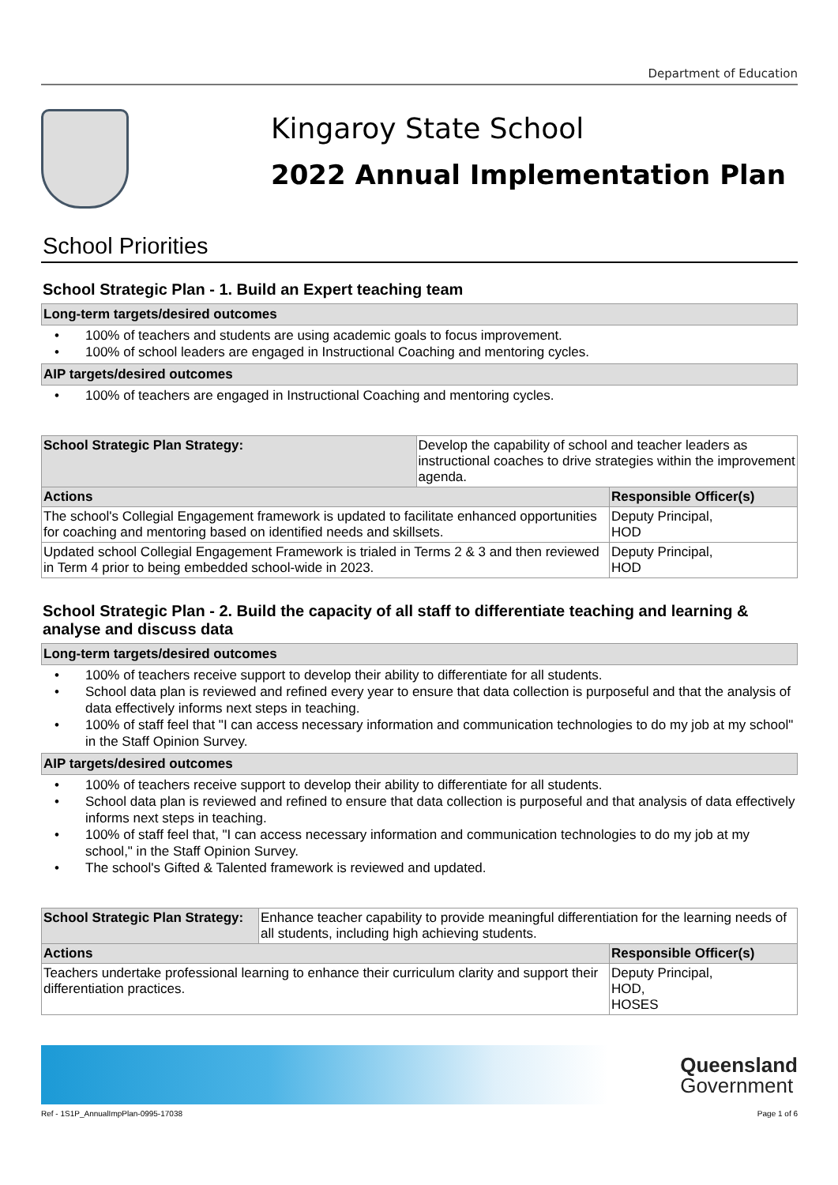Department of Education
Kingaroy State School
2022 Annual Implementation Plan
School Priorities
School Strategic Plan - 1. Build an Expert teaching team
Long-term targets/desired outcomes
100% of teachers and students are using academic goals to focus improvement.
100% of school leaders are engaged in Instructional Coaching and mentoring cycles.
AIP targets/desired outcomes
100% of teachers are engaged in Instructional Coaching and mentoring cycles.
| School Strategic Plan Strategy: | Develop the capability of school and teacher leaders as instructional coaches to drive strategies within the improvement agenda. | |
| Actions | | Responsible Officer(s) |
| The school's Collegial Engagement framework is updated to facilitate enhanced opportunities for coaching and mentoring based on identified needs and skillsets. | | Deputy Principal, HOD |
| Updated school Collegial Engagement Framework is trialed in Terms 2 & 3 and then reviewed in Term 4 prior to being embedded school-wide in 2023. | | Deputy Principal, HOD |
School Strategic Plan - 2. Build the capacity of all staff to differentiate teaching and learning & analyse and discuss data
Long-term targets/desired outcomes
100% of teachers receive support to develop their ability to differentiate for all students.
School data plan is reviewed and refined every year to ensure that data collection is purposeful and that the analysis of data effectively informs next steps in teaching.
100% of staff feel that "I can access necessary information and communication technologies to do my job at my school" in the Staff Opinion Survey.
AIP targets/desired outcomes
100% of teachers receive support to develop their ability to differentiate for all students.
School data plan is reviewed and refined to ensure that data collection is purposeful and that analysis of data effectively informs next steps in teaching.
100% of staff feel that, "I can access necessary information and communication technologies to do my job at my school," in the Staff Opinion Survey.
The school's Gifted & Talented framework is reviewed and updated.
| School Strategic Plan Strategy: | Enhance teacher capability to provide meaningful differentiation for the learning needs of all students, including high achieving students. | |
| Actions | | Responsible Officer(s) |
| Teachers undertake professional learning to enhance their curriculum clarity and support their differentiation practices. | | Deputy Principal, HOD, HOSES |
Queensland
Government
Ref - 1S1P_AnnualImpPlan-0995-17038 Page 1 of 6